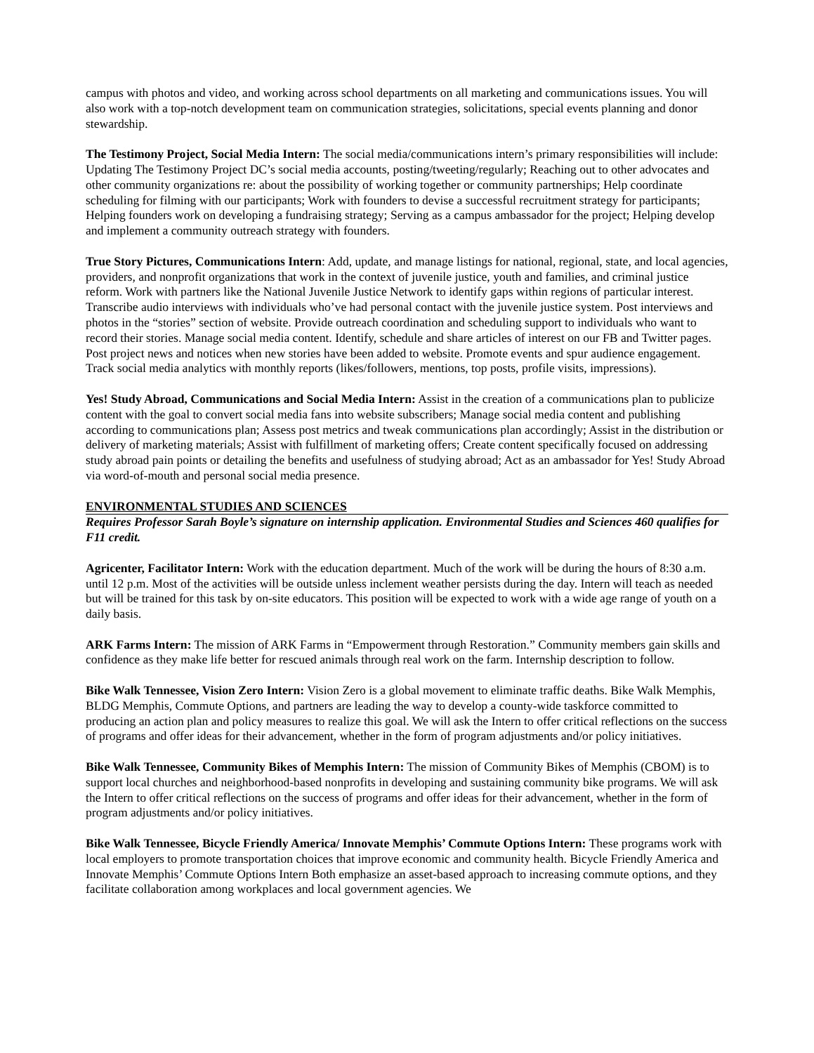campus with photos and video, and working across school departments on all marketing and communications issues. You will also work with a top-notch development team on communication strategies, solicitations, special events planning and donor stewardship.
The Testimony Project, Social Media Intern: The social media/communications intern’s primary responsibilities will include: Updating The Testimony Project DC’s social media accounts, posting/tweeting/regularly; Reaching out to other advocates and other community organizations re: about the possibility of working together or community partnerships; Help coordinate scheduling for filming with our participants; Work with founders to devise a successful recruitment strategy for participants; Helping founders work on developing a fundraising strategy; Serving as a campus ambassador for the project; Helping develop and implement a community outreach strategy with founders.
True Story Pictures, Communications Intern: Add, update, and manage listings for national, regional, state, and local agencies, providers, and nonprofit organizations that work in the context of juvenile justice, youth and families, and criminal justice reform. Work with partners like the National Juvenile Justice Network to identify gaps within regions of particular interest. Transcribe audio interviews with individuals who’ve had personal contact with the juvenile justice system. Post interviews and photos in the “stories” section of website. Provide outreach coordination and scheduling support to individuals who want to record their stories. Manage social media content. Identify, schedule and share articles of interest on our FB and Twitter pages. Post project news and notices when new stories have been added to website. Promote events and spur audience engagement. Track social media analytics with monthly reports (likes/followers, mentions, top posts, profile visits, impressions).
Yes! Study Abroad, Communications and Social Media Intern: Assist in the creation of a communications plan to publicize content with the goal to convert social media fans into website subscribers; Manage social media content and publishing according to communications plan; Assess post metrics and tweak communications plan accordingly; Assist in the distribution or delivery of marketing materials; Assist with fulfillment of marketing offers; Create content specifically focused on addressing study abroad pain points or detailing the benefits and usefulness of studying abroad; Act as an ambassador for Yes! Study Abroad via word-of-mouth and personal social media presence.
ENVIRONMENTAL STUDIES AND SCIENCES
Requires Professor Sarah Boyle’s signature on internship application. Environmental Studies and Sciences 460 qualifies for F11 credit.
Agricenter, Facilitator Intern: Work with the education department. Much of the work will be during the hours of 8:30 a.m. until 12 p.m. Most of the activities will be outside unless inclement weather persists during the day. Intern will teach as needed but will be trained for this task by on-site educators. This position will be expected to work with a wide age range of youth on a daily basis.
ARK Farms Intern: The mission of ARK Farms in “Empowerment through Restoration.” Community members gain skills and confidence as they make life better for rescued animals through real work on the farm. Internship description to follow.
Bike Walk Tennessee, Vision Zero Intern: Vision Zero is a global movement to eliminate traffic deaths. Bike Walk Memphis, BLDG Memphis, Commute Options, and partners are leading the way to develop a county-wide taskforce committed to producing an action plan and policy measures to realize this goal. We will ask the Intern to offer critical reflections on the success of programs and offer ideas for their advancement, whether in the form of program adjustments and/or policy initiatives.
Bike Walk Tennessee, Community Bikes of Memphis Intern: The mission of Community Bikes of Memphis (CBOM) is to support local churches and neighborhood-based nonprofits in developing and sustaining community bike programs. We will ask the Intern to offer critical reflections on the success of programs and offer ideas for their advancement, whether in the form of program adjustments and/or policy initiatives.
Bike Walk Tennessee, Bicycle Friendly America/ Innovate Memphis’ Commute Options Intern: These programs work with local employers to promote transportation choices that improve economic and community health. Bicycle Friendly America and Innovate Memphis’ Commute Options Intern Both emphasize an asset-based approach to increasing commute options, and they facilitate collaboration among workplaces and local government agencies. We